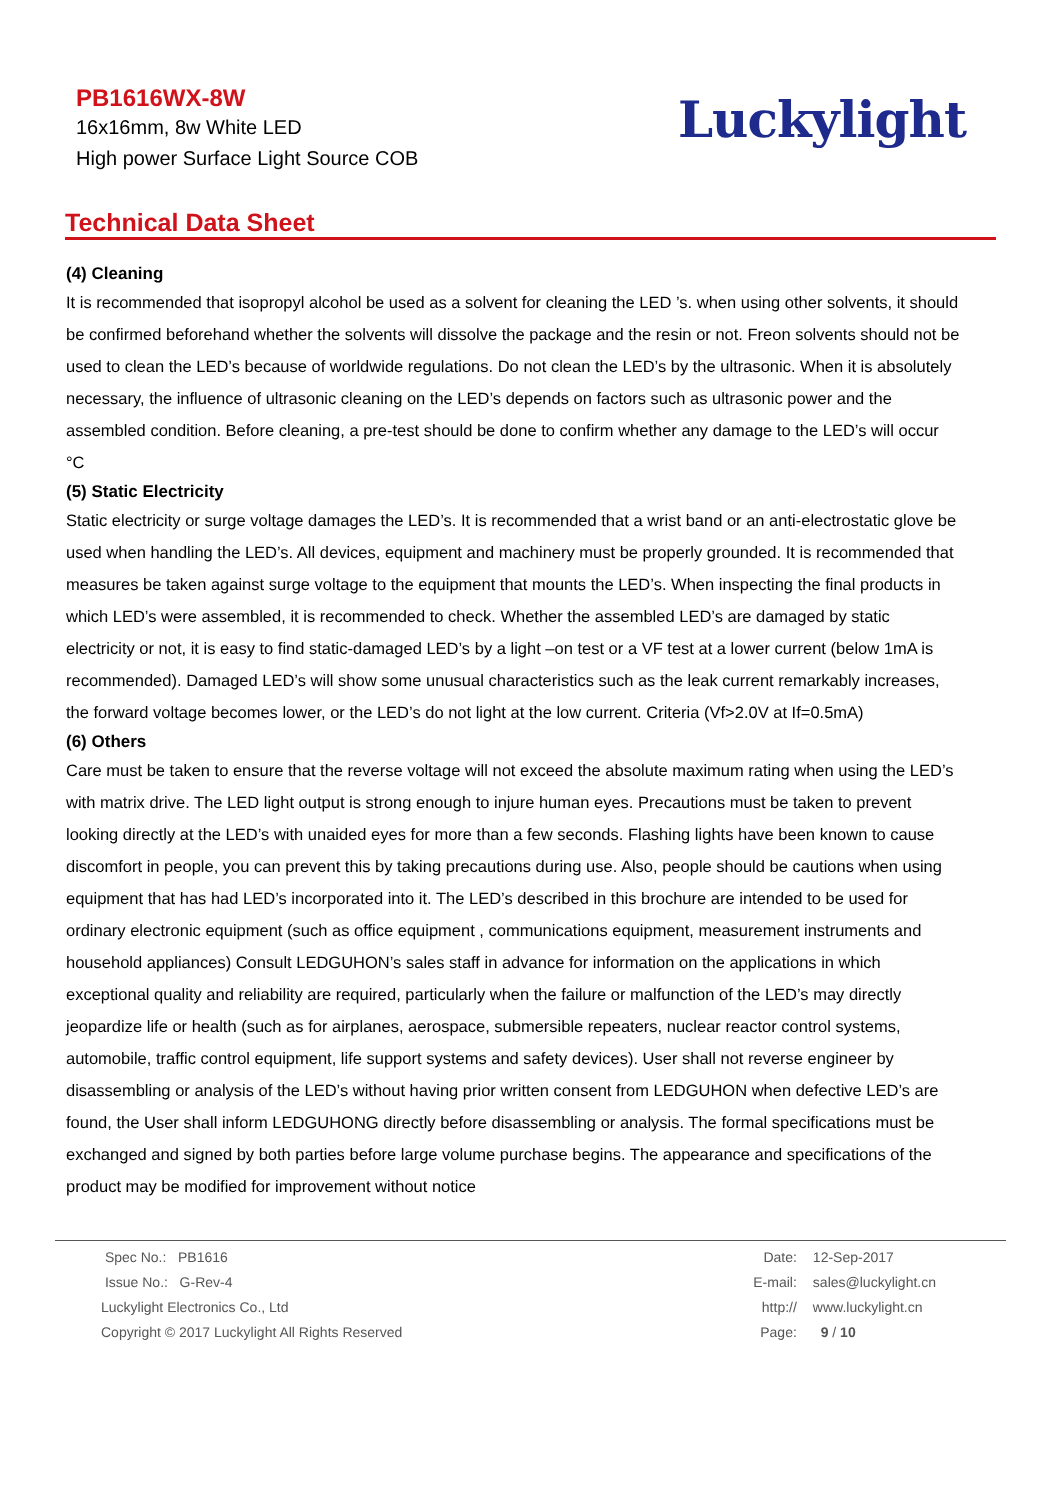PB1616WX-8W
16x16mm, 8w White LED
High power Surface Light Source COB
Luckylight
Technical Data Sheet
(4) Cleaning
It is recommended that isopropyl alcohol be used as a solvent for cleaning the LED ’s. when using other solvents, it should be confirmed beforehand whether the solvents will dissolve the package and the resin or not. Freon solvents should not be used to clean the LED’s because of worldwide regulations. Do not clean the LED’s by the ultrasonic. When it is absolutely necessary, the influence of ultrasonic cleaning on the LED’s depends on factors such as ultrasonic power and the assembled condition. Before cleaning, a pre-test should be done to confirm whether any damage to the LED’s will occur °C
(5) Static Electricity
Static electricity or surge voltage damages the LED’s. It is recommended that a wrist band or an anti-electrostatic glove be used when handling the LED’s. All devices, equipment and machinery must be properly grounded. It is recommended that measures be taken against surge voltage to the equipment that mounts the LED’s. When inspecting the final products in which LED’s were assembled, it is recommended to check. Whether the assembled LED’s are damaged by static electricity or not, it is easy to find static-damaged LED’s by a light –on test or a VF test at a lower current (below 1mA is recommended). Damaged LED’s will show some unusual characteristics such as the leak current remarkably increases, the forward voltage becomes lower, or the LED’s do not light at the low current. Criteria (Vf>2.0V at If=0.5mA)
(6) Others
Care must be taken to ensure that the reverse voltage will not exceed the absolute maximum rating when using the LED’s with matrix drive. The LED light output is strong enough to injure human eyes. Precautions must be taken to prevent looking directly at the LED’s with unaided eyes for more than a few seconds. Flashing lights have been known to cause discomfort in people, you can prevent this by taking precautions during use. Also, people should be cautions when using equipment that has had LED’s incorporated into it. The LED’s described in this brochure are intended to be used for ordinary electronic equipment (such as office equipment , communications equipment, measurement instruments and household appliances) Consult LEDGUHON’s sales staff in advance for information on the applications in which exceptional quality and reliability are required, particularly when the failure or malfunction of the LED’s may directly jeopardize life or health (such as for airplanes, aerospace, submersible repeaters, nuclear reactor control systems, automobile, traffic control equipment, life support systems and safety devices). User shall not reverse engineer by disassembling or analysis of the LED’s without having prior written consent from LEDGUHON when defective LED’s are found, the User shall inform LEDGUHONG directly before disassembling or analysis. The formal specifications must be exchanged and signed by both parties before large volume purchase begins. The appearance and specifications of the product may be modified for improvement without notice
Spec No.: PB1616
Issue No.: G-Rev-4
Luckylight Electronics Co., Ltd
Copyright © 2017 Luckylight All Rights Reserved
Date: 12-Sep-2017
E-mail: sales@luckylight.cn
http:// www.luckylight.cn
Page: 9 / 10